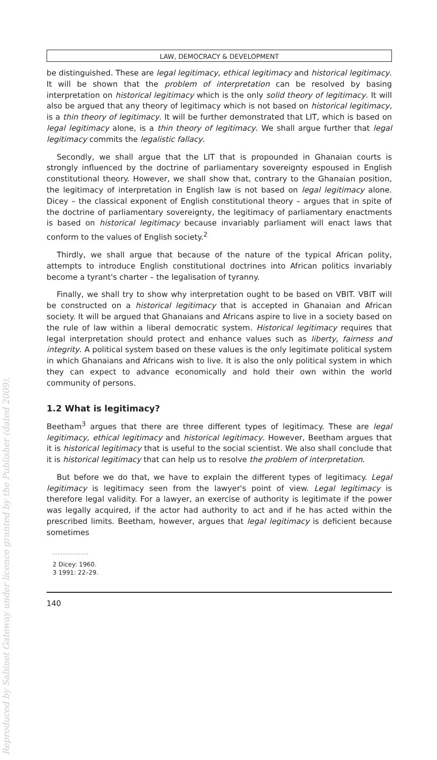Reproduced by Sabinet Gateway under licence granted by the Publisher (dated 2009).
LAW, DEMOCRACY & DEVELOPMENT
be distinguished. These are legal legitimacy, ethical legitimacy and historical legitimacy. It will be shown that the problem of interpretation can be resolved by basing interpretation on historical legitimacy which is the only solid theory of legitimacy. It will also be argued that any theory of legitimacy which is not based on historical legitimacy, is a thin theory of legitimacy. It will be further demonstrated that LIT, which is based on legal legitimacy alone, is a thin theory of legitimacy. We shall argue further that legal legitimacy commits the legalistic fallacy.
Secondly, we shall argue that the LIT that is propounded in Ghanaian courts is strongly influenced by the doctrine of parliamentary sovereignty espoused in English constitutional theory. However, we shall show that, contrary to the Ghanaian position, the legitimacy of interpretation in English law is not based on legal legitimacy alone. Dicey – the classical exponent of English constitutional theory – argues that in spite of the doctrine of parliamentary sovereignty, the legitimacy of parliamentary enactments is based on historical legitimacy because invariably parliament will enact laws that conform to the values of English society.<sup>2</sup>
Thirdly, we shall argue that because of the nature of the typical African polity, attempts to introduce English constitutional doctrines into African politics invariably become a tyrant's charter – the legalisation of tyranny.
Finally, we shall try to show why interpretation ought to be based on VBIT. VBIT will be constructed on a historical legitimacy that is accepted in Ghanaian and African society. It will be argued that Ghanaians and Africans aspire to live in a society based on the rule of law within a liberal democratic system. Historical legitimacy requires that legal interpretation should protect and enhance values such as liberty, fairness and integrity. A political system based on these values is the only legitimate political system in which Ghanaians and Africans wish to live. It is also the only political system in which they can expect to advance economically and hold their own within the world community of persons.
1.2 What is legitimacy?
Beetham<sup>3</sup> argues that there are three different types of legitimacy. These are legal legitimacy, ethical legitimacy and historical legitimacy. However, Beetham argues that it is historical legitimacy that is useful to the social scientist. We also shall conclude that it is historical legitimacy that can help us to resolve the problem of interpretation.
But before we do that, we have to explain the different types of legitimacy. Legal legitimacy is legitimacy seen from the lawyer's point of view. Legal legitimacy is therefore legal validity. For a lawyer, an exercise of authority is legitimate if the power was legally acquired, if the actor had authority to act and if he has acted within the prescribed limits. Beetham, however, argues that legal legitimacy is deficient because sometimes
2 Dicey: 1960.
3 1991: 22–29.
140